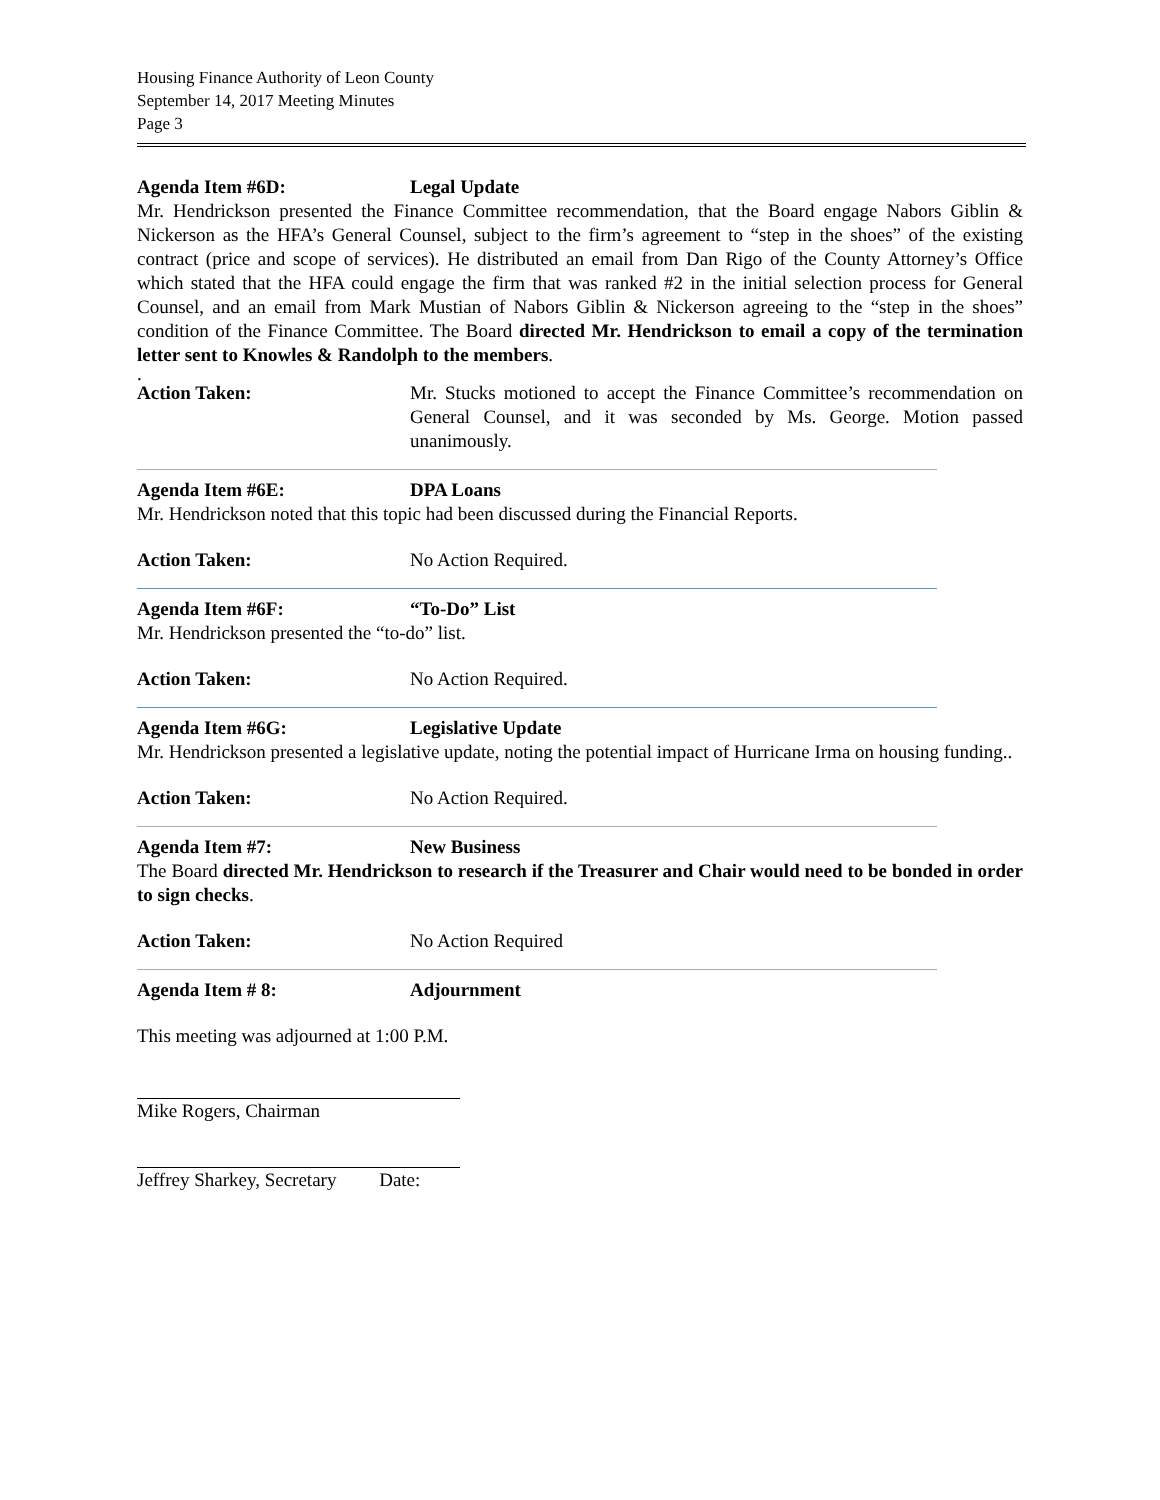Housing Finance Authority of Leon County
September 14, 2017 Meeting Minutes
Page 3
Agenda Item #6D: Legal Update
Mr. Hendrickson presented the Finance Committee recommendation, that the Board engage Nabors Giblin & Nickerson as the HFA’s General Counsel, subject to the firm’s agreement to “step in the shoes” of the existing contract (price and scope of services). He distributed an email from Dan Rigo of the County Attorney’s Office which stated that the HFA could engage the firm that was ranked #2 in the initial selection process for General Counsel, and an email from Mark Mustian of Nabors Giblin & Nickerson agreeing to the “step in the shoes” condition of the Finance Committee. The Board directed Mr. Hendrickson to email a copy of the termination letter sent to Knowles & Randolph to the members.
.
Action Taken: Mr. Stucks motioned to accept the Finance Committee’s recommendation on General Counsel, and it was seconded by Ms. George. Motion passed unanimously.
Agenda Item #6E: DPA Loans
Mr. Hendrickson noted that this topic had been discussed during the Financial Reports.
Action Taken: No Action Required.
Agenda Item #6F: “To-Do” List
Mr. Hendrickson presented the “to-do” list.
Action Taken: No Action Required.
Agenda Item #6G: Legislative Update
Mr. Hendrickson presented a legislative update, noting the potential impact of Hurricane Irma on housing funding..
Action Taken: No Action Required.
Agenda Item #7: New Business
The Board directed Mr. Hendrickson to research if the Treasurer and Chair would need to be bonded in order to sign checks.
Action Taken: No Action Required
Agenda Item # 8: Adjournment
This meeting was adjourned at 1:00 P.M.
Mike Rogers, Chairman
Jeffrey Sharkey, Secretary Date: